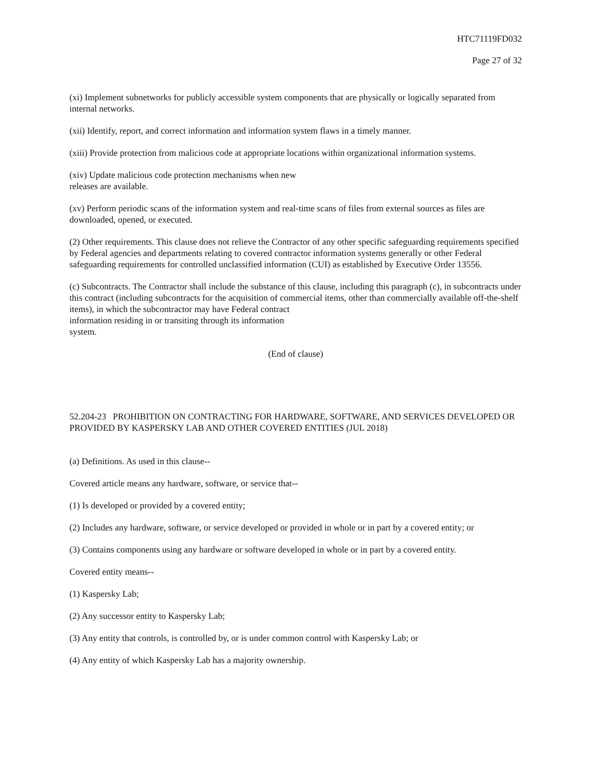HTC71119FD032
Page 27 of 32
(xi) Implement subnetworks for publicly accessible system components that are physically or logically separated from internal networks.
(xii) Identify, report, and correct information and information system flaws in a timely manner.
(xiii) Provide protection from malicious code at appropriate locations within organizational information systems.
(xiv) Update malicious code protection mechanisms when new
releases are available.
(xv) Perform periodic scans of the information system and real-time scans of files from external sources as files are downloaded, opened, or executed.
(2) Other requirements. This clause does not relieve the Contractor of any other specific safeguarding requirements specified by Federal agencies and departments relating to covered contractor information systems generally or other Federal safeguarding requirements for controlled unclassified information (CUI) as established by Executive Order 13556.
(c) Subcontracts. The Contractor shall include the substance of this clause, including this paragraph (c), in subcontracts under this contract (including subcontracts for the acquisition of commercial items, other than commercially available off-the-shelf items), in which the subcontractor may have Federal contract
information residing in or transiting through its information
system.
(End of clause)
52.204-23 PROHIBITION ON CONTRACTING FOR HARDWARE, SOFTWARE, AND SERVICES DEVELOPED OR PROVIDED BY KASPERSKY LAB AND OTHER COVERED ENTITIES (JUL 2018)
(a) Definitions. As used in this clause--
Covered article means any hardware, software, or service that--
(1) Is developed or provided by a covered entity;
(2) Includes any hardware, software, or service developed or provided in whole or in part by a covered entity; or
(3) Contains components using any hardware or software developed in whole or in part by a covered entity.
Covered entity means--
(1) Kaspersky Lab;
(2) Any successor entity to Kaspersky Lab;
(3) Any entity that controls, is controlled by, or is under common control with Kaspersky Lab; or
(4) Any entity of which Kaspersky Lab has a majority ownership.